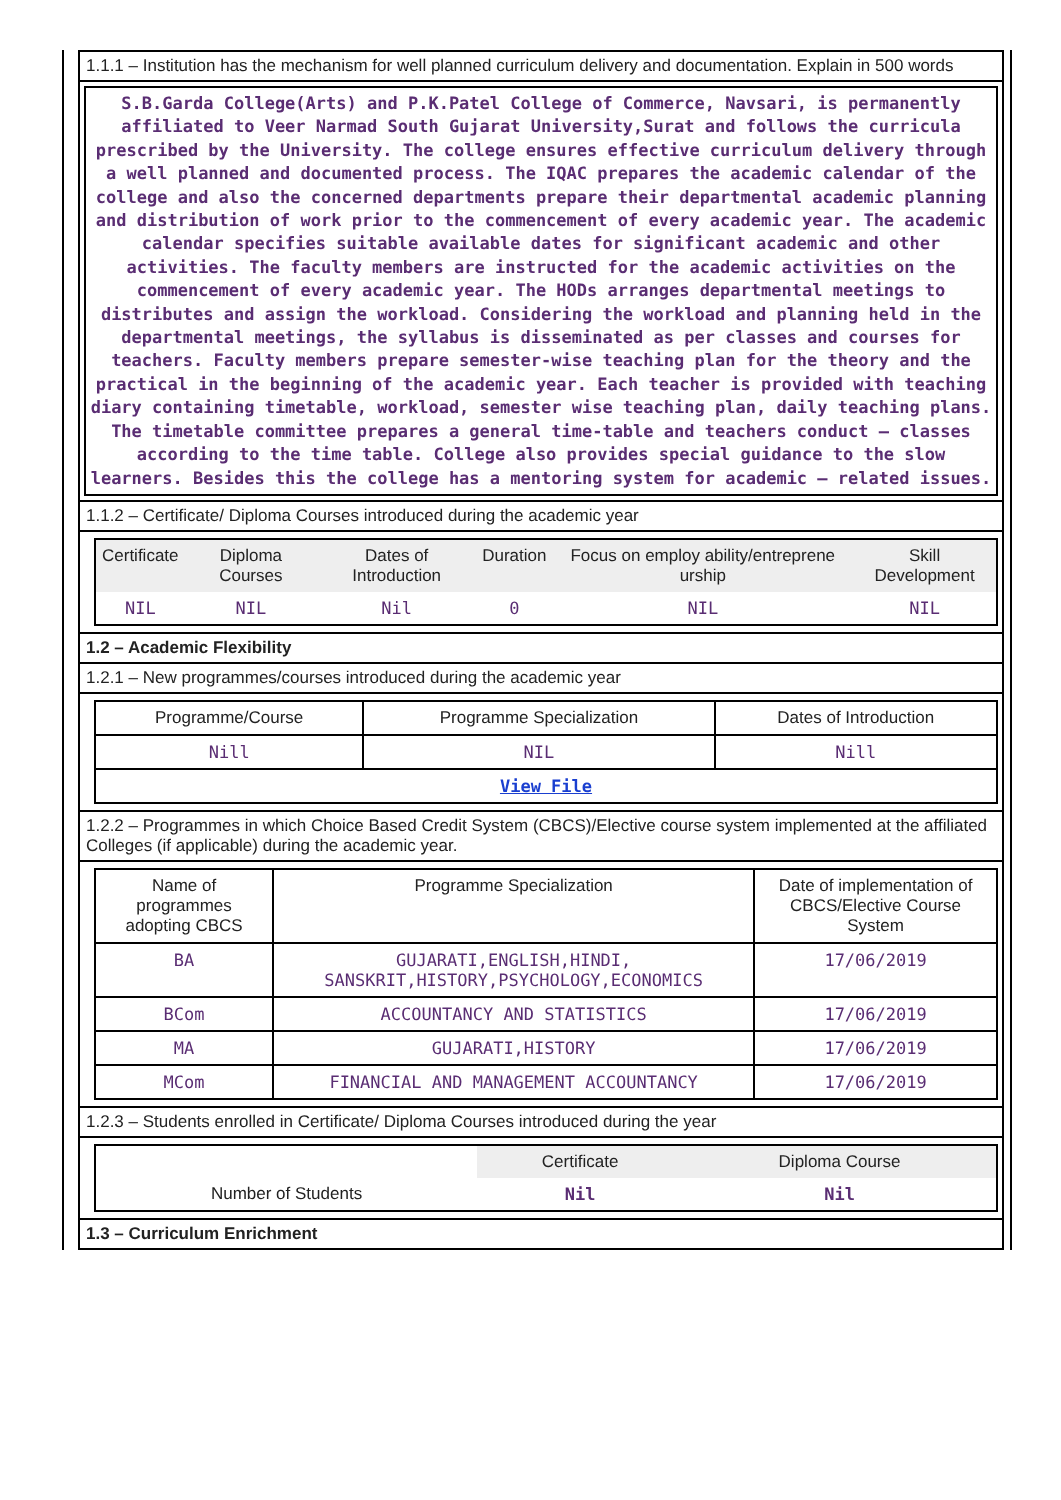1.1.1 – Institution has the mechanism for well planned curriculum delivery and documentation. Explain in 500 words
S.B.Garda College(Arts) and P.K.Patel College of Commerce, Navsari, is permanently affiliated to Veer Narmad South Gujarat University,Surat and follows the curricula prescribed by the University. The college ensures effective curriculum delivery through a well planned and documented process. The IQAC prepares the academic calendar of the college and also the concerned departments prepare their departmental academic planning and distribution of work prior to the commencement of every academic year. The academic calendar specifies suitable available dates for significant academic and other activities. The faculty members are instructed for the academic activities on the commencement of every academic year. The HODs arranges departmental meetings to distributes and assign the workload. Considering the workload and planning held in the departmental meetings, the syllabus is disseminated as per classes and courses for teachers. Faculty members prepare semester-wise teaching plan for the theory and the practical in the beginning of the academic year. Each teacher is provided with teaching diary containing timetable, workload, semester wise teaching plan, daily teaching plans. The timetable committee prepares a general time-table and teachers conduct – classes according to the time table. College also provides special guidance to the slow learners. Besides this the college has a mentoring system for academic – related issues.
1.1.2 – Certificate/ Diploma Courses introduced during the academic year
| Certificate | Diploma Courses | Dates of Introduction | Duration | Focus on employ ability/entreprene urship | Skill Development |
| --- | --- | --- | --- | --- | --- |
| NIL | NIL | Nil | 0 | NIL | NIL |
1.2 – Academic Flexibility
1.2.1 – New programmes/courses introduced during the academic year
| Programme/Course | Programme Specialization | Dates of Introduction |
| --- | --- | --- |
| Nill | NIL | Nill |
| View File | | |
1.2.2 – Programmes in which Choice Based Credit System (CBCS)/Elective course system implemented at the affiliated Colleges (if applicable) during the academic year.
| Name of programmes adopting CBCS | Programme Specialization | Date of implementation of CBCS/Elective Course System |
| --- | --- | --- |
| BA | GUJARATI,ENGLISH,HINDI, SANSKRIT,HISTORY,PSYCHOLOGY,ECONOMICS | 17/06/2019 |
| BCom | ACCOUNTANCY AND STATISTICS | 17/06/2019 |
| MA | GUJARATI,HISTORY | 17/06/2019 |
| MCom | FINANCIAL AND MANAGEMENT ACCOUNTANCY | 17/06/2019 |
1.2.3 – Students enrolled in Certificate/ Diploma Courses introduced during the year
| | Certificate | Diploma Course |
| Number of Students | Nil | Nil |
1.3 – Curriculum Enrichment